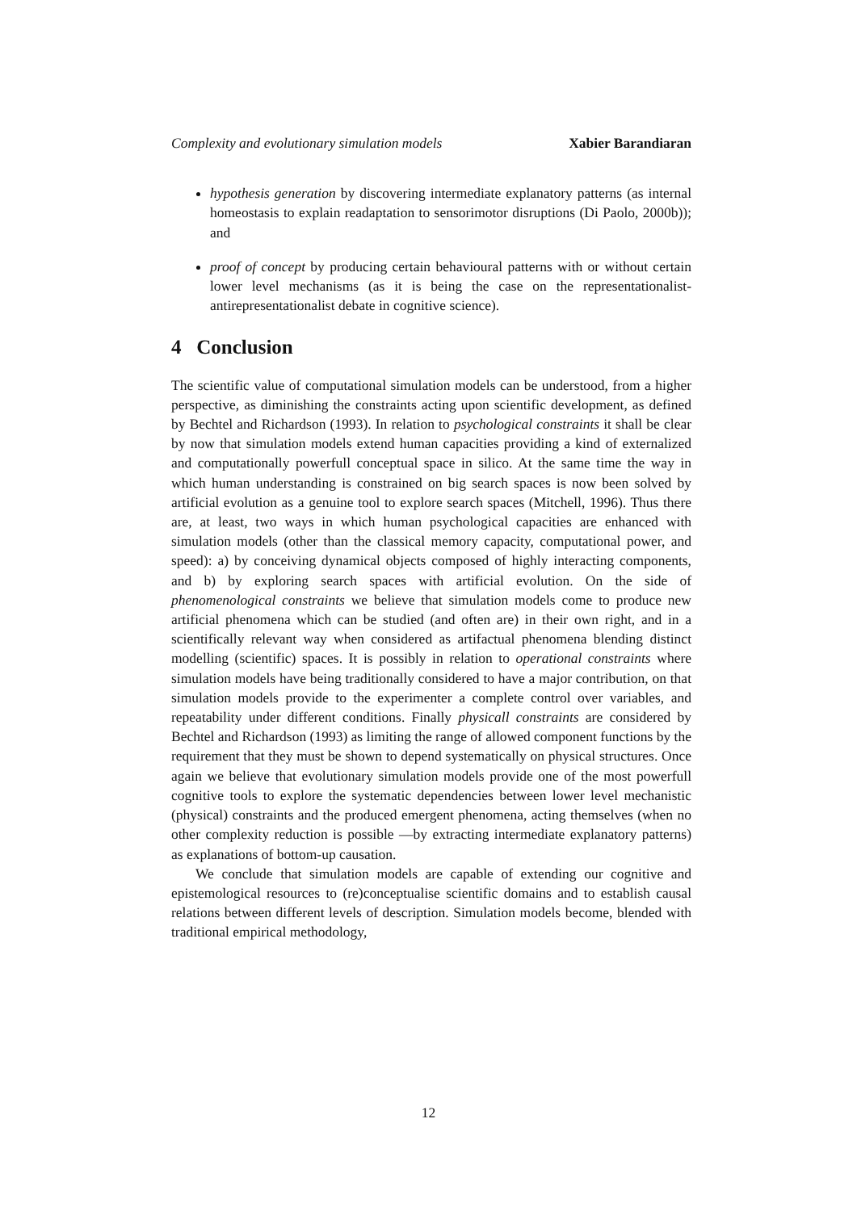Complexity and evolutionary simulation models Xabier Barandiaran
hypothesis generation by discovering intermediate explanatory patterns (as internal homeostasis to explain readaptation to sensorimotor disruptions (Di Paolo, 2000b)); and
proof of concept by producing certain behavioural patterns with or without certain lower level mechanisms (as it is being the case on the representationalist-antirepresentationalist debate in cognitive science).
4 Conclusion
The scientific value of computational simulation models can be understood, from a higher perspective, as diminishing the constraints acting upon scientific development, as defined by Bechtel and Richardson (1993). In relation to psychological constraints it shall be clear by now that simulation models extend human capacities providing a kind of externalized and computationally powerfull conceptual space in silico. At the same time the way in which human understanding is constrained on big search spaces is now been solved by artificial evolution as a genuine tool to explore search spaces (Mitchell, 1996). Thus there are, at least, two ways in which human psychological capacities are enhanced with simulation models (other than the classical memory capacity, computational power, and speed): a) by conceiving dynamical objects composed of highly interacting components, and b) by exploring search spaces with artificial evolution. On the side of phenomenological constraints we believe that simulation models come to produce new artificial phenomena which can be studied (and often are) in their own right, and in a scientifically relevant way when considered as artifactual phenomena blending distinct modelling (scientific) spaces. It is possibly in relation to operational constraints where simulation models have being traditionally considered to have a major contribution, on that simulation models provide to the experimenter a complete control over variables, and repeatability under different conditions. Finally physicall constraints are considered by Bechtel and Richardson (1993) as limiting the range of allowed component functions by the requirement that they must be shown to depend systematically on physical structures. Once again we believe that evolutionary simulation models provide one of the most powerfull cognitive tools to explore the systematic dependencies between lower level mechanistic (physical) constraints and the produced emergent phenomena, acting themselves (when no other complexity reduction is possible —by extracting intermediate explanatory patterns) as explanations of bottom-up causation.
We conclude that simulation models are capable of extending our cognitive and epistemological resources to (re)conceptualise scientific domains and to establish causal relations between different levels of description. Simulation models become, blended with traditional empirical methodology,
12